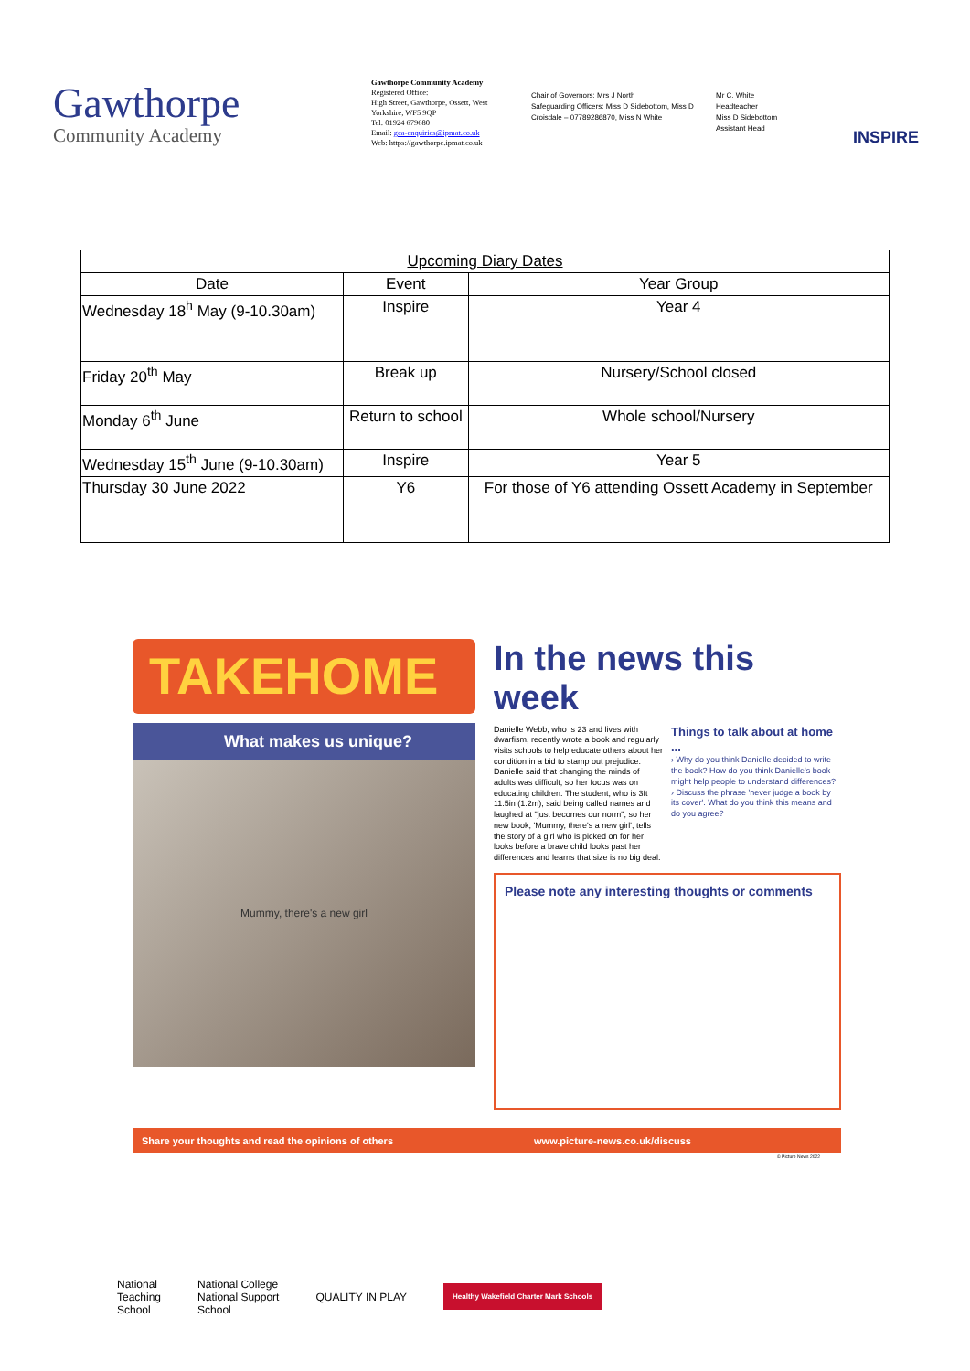Gawthorpe
Community Academy
Gawthorpe Community Academy
Registered Office:
High Street, Gawthorpe, Ossett, West Yorkshire, WF5 9QP
Tel: 01924 679680
Email: gca-enquiries@ipmat.co.uk
Web: https://gawthorpe.ipmat.co.uk
Chair of Governors: Mrs J North
Safeguarding Officers: Miss D Sidebottom, Miss D Croisdale – 07789286870, Miss N White
Mr C. White
Headteacher
Miss D Sidebottom
Assistant Head
INSPIRE
| Upcoming Diary Dates | | |
| --- | --- | --- |
| Date | Event | Year Group |
| Wednesday 18<sup>h</sup> May (9-10.30am) | Inspire | Year 4 |
| Friday 20<sup>th</sup> May | Break up | Nursery/School closed |
| Monday 6<sup>th</sup> June | Return to school | Whole school/Nursery |
| Wednesday 15<sup>th</sup> June (9-10.30am) | Inspire | Year 5 |
| Thursday 30 June 2022 | Y6 | For those of Y6 attending Ossett Academy in September |
TAKEHOME
What makes us unique?
Mummy, there's a new girl
In the news this week
Danielle Webb, who is 23 and lives with dwarfism, recently wrote a book and regularly visits schools to help educate others about her condition in a bid to stamp out prejudice. Danielle said that changing the minds of adults was difficult, so her focus was on educating children. The student, who is 3ft 11.5in (1.2m), said being called names and laughed at "just becomes our norm", so her new book, 'Mummy, there's a new girl', tells the story of a girl who is picked on for her looks before a brave child looks past her differences and learns that size is no big deal.
Things to talk about at home ...
› Why do you think Danielle decided to write the book? How do you think Danielle's book might help people to understand differences?
› Discuss the phrase 'never judge a book by its cover'. What do you think this means and do you agree?
Please note any interesting thoughts or comments
Share your thoughts and read the opinions of others www.picture-news.co.uk/discuss
© Picture News 2022
National
Teaching
School
National College
National Support
School
QUALITY IN PLAY
Healthy Wakefield Charter Mark Schools